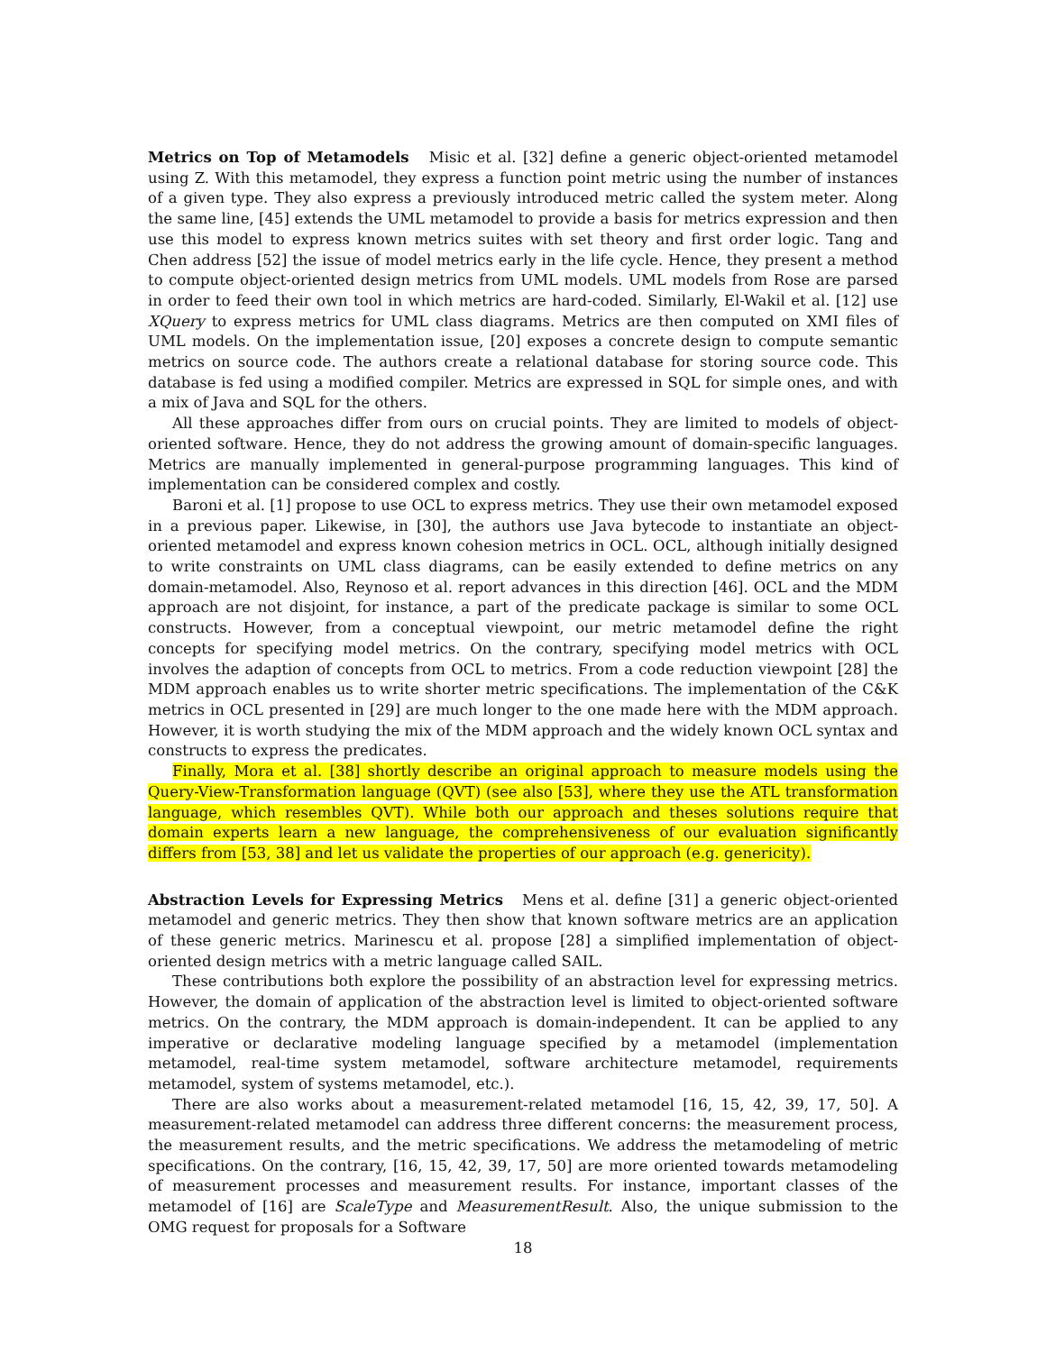Metrics on Top of Metamodels Misic et al. [32] define a generic object-oriented metamodel using Z. With this metamodel, they express a function point metric using the number of instances of a given type. They also express a previously introduced metric called the system meter. Along the same line, [45] extends the UML metamodel to provide a basis for metrics expression and then use this model to express known metrics suites with set theory and first order logic. Tang and Chen address [52] the issue of model metrics early in the life cycle. Hence, they present a method to compute object-oriented design metrics from UML models. UML models from Rose are parsed in order to feed their own tool in which metrics are hard-coded. Similarly, El-Wakil et al. [12] use XQuery to express metrics for UML class diagrams. Metrics are then computed on XMI files of UML models. On the implementation issue, [20] exposes a concrete design to compute semantic metrics on source code. The authors create a relational database for storing source code. This database is fed using a modified compiler. Metrics are expressed in SQL for simple ones, and with a mix of Java and SQL for the others.
All these approaches differ from ours on crucial points. They are limited to models of object-oriented software. Hence, they do not address the growing amount of domain-specific languages. Metrics are manually implemented in general-purpose programming languages. This kind of implementation can be considered complex and costly.
Baroni et al. [1] propose to use OCL to express metrics. They use their own metamodel exposed in a previous paper. Likewise, in [30], the authors use Java bytecode to instantiate an object-oriented metamodel and express known cohesion metrics in OCL. OCL, although initially designed to write constraints on UML class diagrams, can be easily extended to define metrics on any domain-metamodel. Also, Reynoso et al. report advances in this direction [46]. OCL and the MDM approach are not disjoint, for instance, a part of the predicate package is similar to some OCL constructs. However, from a conceptual viewpoint, our metric metamodel define the right concepts for specifying model metrics. On the contrary, specifying model metrics with OCL involves the adaption of concepts from OCL to metrics. From a code reduction viewpoint [28] the MDM approach enables us to write shorter metric specifications. The implementation of the C&K metrics in OCL presented in [29] are much longer to the one made here with the MDM approach. However, it is worth studying the mix of the MDM approach and the widely known OCL syntax and constructs to express the predicates.
Finally, Mora et al. [38] shortly describe an original approach to measure models using the Query-View-Transformation language (QVT) (see also [53], where they use the ATL transformation language, which resembles QVT). While both our approach and theses solutions require that domain experts learn a new language, the comprehensiveness of our evaluation significantly differs from [53, 38] and let us validate the properties of our approach (e.g. genericity).
Abstraction Levels for Expressing Metrics Mens et al. define [31] a generic object-oriented metamodel and generic metrics. They then show that known software metrics are an application of these generic metrics. Marinescu et al. propose [28] a simplified implementation of object-oriented design metrics with a metric language called SAIL.
These contributions both explore the possibility of an abstraction level for expressing metrics. However, the domain of application of the abstraction level is limited to object-oriented software metrics. On the contrary, the MDM approach is domain-independent. It can be applied to any imperative or declarative modeling language specified by a metamodel (implementation metamodel, real-time system metamodel, software architecture metamodel, requirements metamodel, system of systems metamodel, etc.).
There are also works about a measurement-related metamodel [16, 15, 42, 39, 17, 50]. A measurement-related metamodel can address three different concerns: the measurement process, the measurement results, and the metric specifications. We address the metamodeling of metric specifications. On the contrary, [16, 15, 42, 39, 17, 50] are more oriented towards metamodeling of measurement processes and measurement results. For instance, important classes of the metamodel of [16] are ScaleType and MeasurementResult. Also, the unique submission to the OMG request for proposals for a Software
18